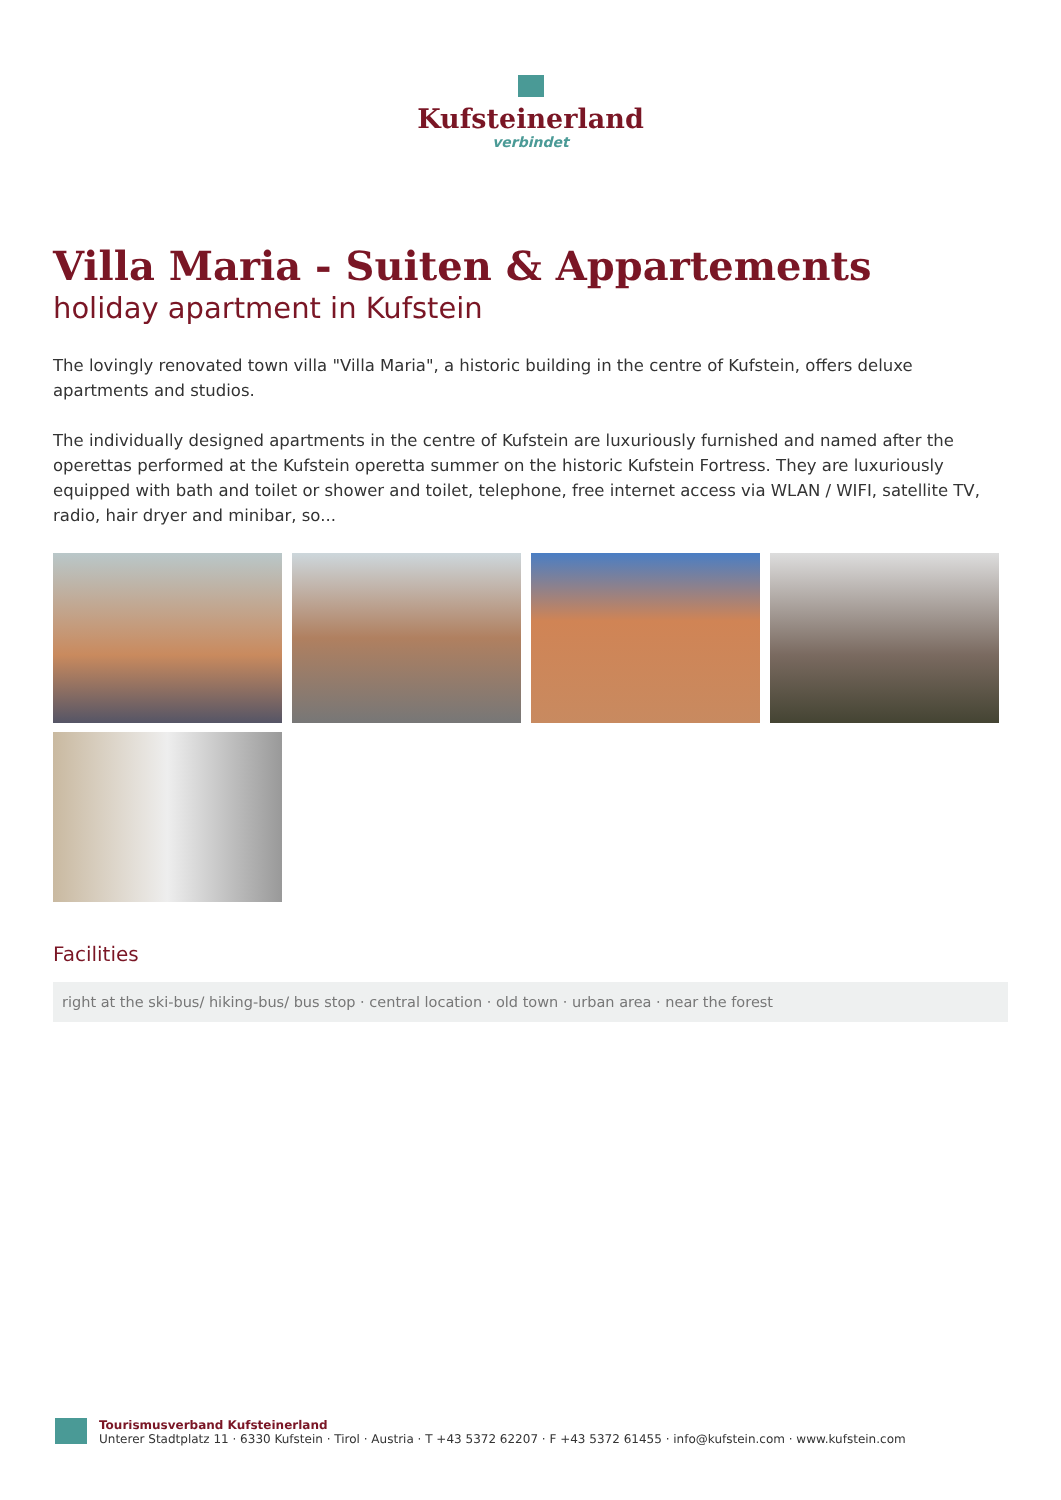Kufsteinerland
verbindet
Villa Maria - Suiten & Appartements
holiday apartment in Kufstein
The lovingly renovated town villa "Villa Maria", a historic building in the centre of Kufstein, offers deluxe apartments and studios.
The individually designed apartments in the centre of Kufstein are luxuriously furnished and named after the operettas performed at the Kufstein operetta summer on the historic Kufstein Fortress. They are luxuriously equipped with bath and toilet or shower and toilet, telephone, free internet access via WLAN / WIFI, satellite TV, radio, hair dryer and minibar, so...
Facilities
right at the ski-bus/ hiking-bus/ bus stop · central location · old town · urban area · near the forest
Tourismusverband Kufsteinerland
Unterer Stadtplatz 11 · 6330 Kufstein · Tirol · Austria · T +43 5372 62207 · F +43 5372 61455 · info@kufstein.com · www.kufstein.com